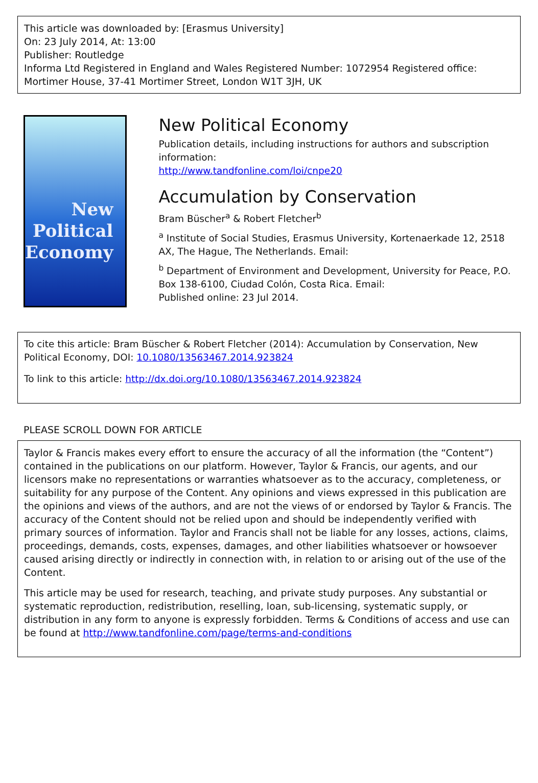This article was downloaded by: [Erasmus University]
On: 23 July 2014, At: 13:00
Publisher: Routledge
Informa Ltd Registered in England and Wales Registered Number: 1072954 Registered office: Mortimer House, 37-41 Mortimer Street, London W1T 3JH, UK
New Political Economy
New Political Economy
Publication details, including instructions for authors and subscription information:
http://www.tandfonline.com/loi/cnpe20
Accumulation by Conservation
Bram Büscher<sup>a</sup> & Robert Fletcher<sup>b</sup>
<sup>a</sup> Institute of Social Studies, Erasmus University, Kortenaerkade 12, 2518 AX, The Hague, The Netherlands. Email:
<sup>b</sup> Department of Environment and Development, University for Peace, P.O. Box 138-6100, Ciudad Colón, Costa Rica. Email:
Published online: 23 Jul 2014.
To cite this article: Bram Büscher & Robert Fletcher (2014): Accumulation by Conservation, New Political Economy, DOI: 10.1080/13563467.2014.923824
To link to this article: http://dx.doi.org/10.1080/13563467.2014.923824
PLEASE SCROLL DOWN FOR ARTICLE
Taylor & Francis makes every effort to ensure the accuracy of all the information (the “Content”) contained in the publications on our platform. However, Taylor & Francis, our agents, and our licensors make no representations or warranties whatsoever as to the accuracy, completeness, or suitability for any purpose of the Content. Any opinions and views expressed in this publication are the opinions and views of the authors, and are not the views of or endorsed by Taylor & Francis. The accuracy of the Content should not be relied upon and should be independently verified with primary sources of information. Taylor and Francis shall not be liable for any losses, actions, claims, proceedings, demands, costs, expenses, damages, and other liabilities whatsoever or howsoever caused arising directly or indirectly in connection with, in relation to or arising out of the use of the Content.
This article may be used for research, teaching, and private study purposes. Any substantial or systematic reproduction, redistribution, reselling, loan, sub-licensing, systematic supply, or distribution in any form to anyone is expressly forbidden. Terms & Conditions of access and use can be found at http://www.tandfonline.com/page/terms-and-conditions